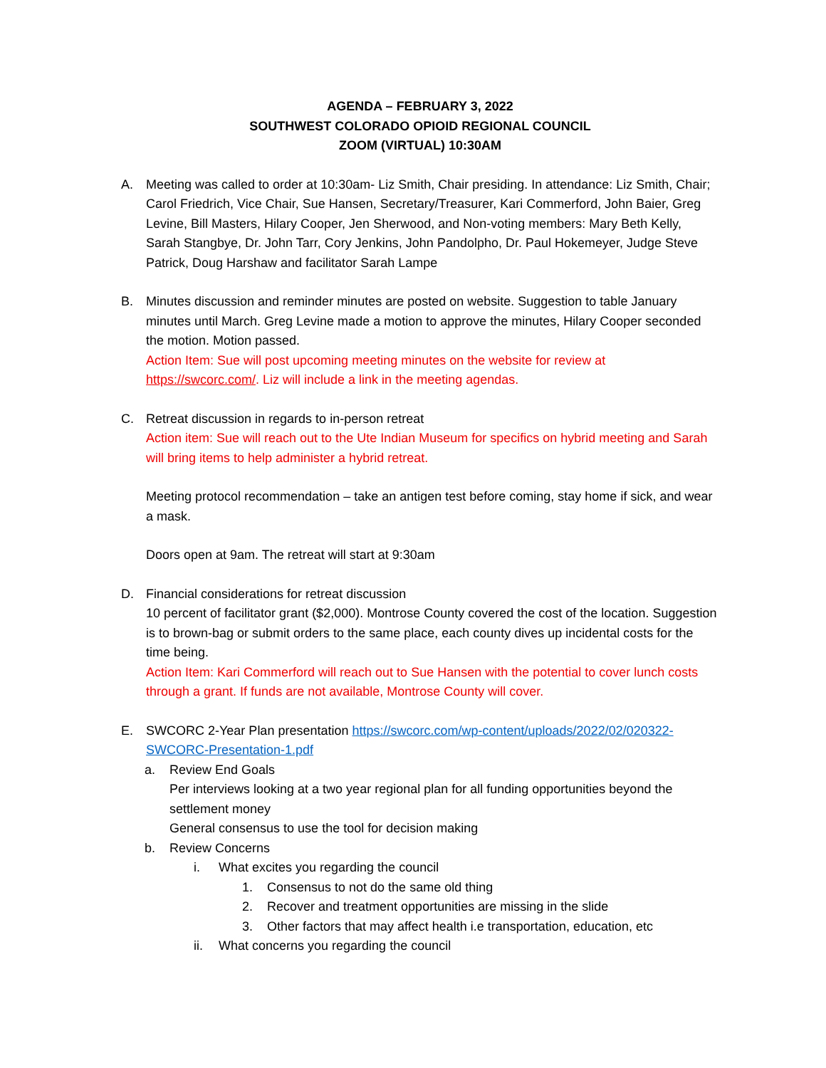AGENDA – FEBRUARY 3, 2022
SOUTHWEST COLORADO OPIOID REGIONAL COUNCIL
ZOOM (VIRTUAL) 10:30AM
A. Meeting was called to order at 10:30am- Liz Smith, Chair presiding. In attendance: Liz Smith, Chair; Carol Friedrich, Vice Chair, Sue Hansen, Secretary/Treasurer, Kari Commerford, John Baier, Greg Levine, Bill Masters, Hilary Cooper, Jen Sherwood, and Non-voting members: Mary Beth Kelly, Sarah Stangbye, Dr. John Tarr, Cory Jenkins, John Pandolpho, Dr. Paul Hokemeyer, Judge Steve Patrick, Doug Harshaw and facilitator Sarah Lampe
B. Minutes discussion and reminder minutes are posted on website. Suggestion to table January minutes until March. Greg Levine made a motion to approve the minutes, Hilary Cooper seconded the motion. Motion passed.
Action Item: Sue will post upcoming meeting minutes on the website for review at https://swcorc.com/. Liz will include a link in the meeting agendas.
C. Retreat discussion in regards to in-person retreat
Action item: Sue will reach out to the Ute Indian Museum for specifics on hybrid meeting and Sarah will bring items to help administer a hybrid retreat.
Meeting protocol recommendation – take an antigen test before coming, stay home if sick, and wear a mask.
Doors open at 9am. The retreat will start at 9:30am
D. Financial considerations for retreat discussion
10 percent of facilitator grant ($2,000). Montrose County covered the cost of the location. Suggestion is to brown-bag or submit orders to the same place, each county dives up incidental costs for the time being.
Action Item: Kari Commerford will reach out to Sue Hansen with the potential to cover lunch costs through a grant. If funds are not available, Montrose County will cover.
E. SWCORC 2-Year Plan presentation https://swcorc.com/wp-content/uploads/2022/02/020322-SWCORC-Presentation-1.pdf
a. Review End Goals
Per interviews looking at a two year regional plan for all funding opportunities beyond the settlement money
General consensus to use the tool for decision making
b. Review Concerns
i. What excites you regarding the council
1. Consensus to not do the same old thing
2. Recover and treatment opportunities are missing in the slide
3. Other factors that may affect health i.e transportation, education, etc
ii. What concerns you regarding the council